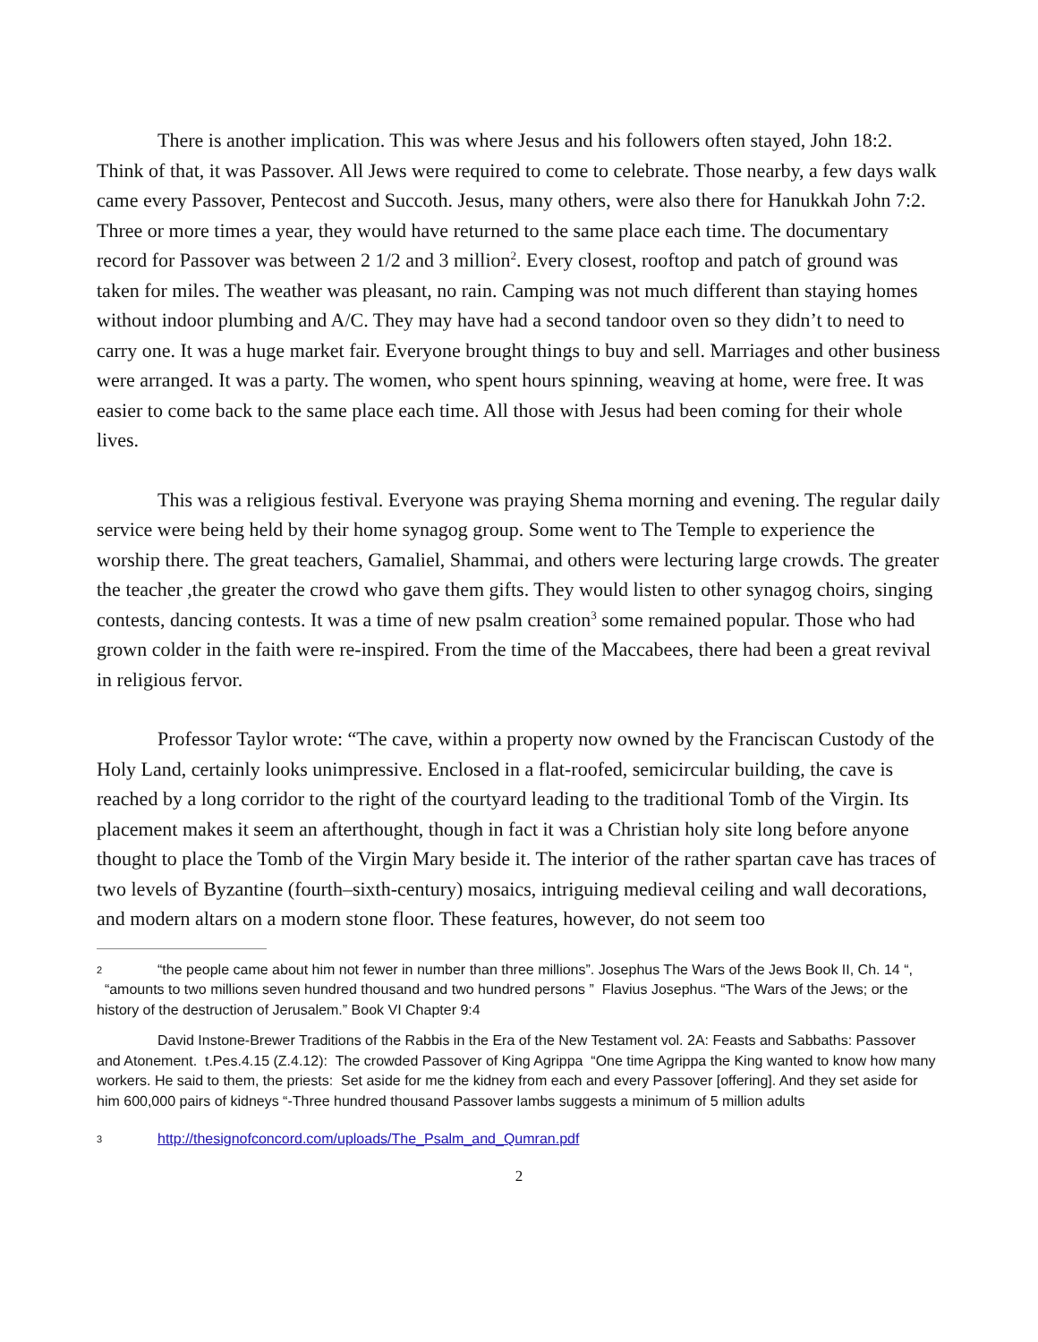There is another implication. This was where Jesus and his followers often stayed, John 18:2. Think of that, it was Passover. All Jews were required to come to celebrate. Those nearby, a few days walk came every Passover, Pentecost and Succoth. Jesus, many others, were also there for Hanukkah John 7:2. Three or more times a year, they would have returned to the same place each time. The documentary record for Passover was between 2 1/2 and 3 million<sup>2</sup>. Every closest, rooftop and patch of ground was taken for miles. The weather was pleasant, no rain. Camping was not much different than staying homes without indoor plumbing and A/C. They may have had a second tandoor oven so they didn’t to need to carry one. It was a huge market fair. Everyone brought things to buy and sell. Marriages and other business were arranged. It was a party. The women, who spent hours spinning, weaving at home, were free. It was easier to come back to the same place each time. All those with Jesus had been coming for their whole lives.
This was a religious festival. Everyone was praying Shema morning and evening. The regular daily service were being held by their home synagog group. Some went to The Temple to experience the worship there. The great teachers, Gamaliel, Shammai, and others were lecturing large crowds. The greater the teacher ,the greater the crowd who gave them gifts. They would listen to other synagog choirs, singing contests, dancing contests. It was a time of new psalm creation<sup>3</sup> some remained popular. Those who had grown colder in the faith were re-inspired. From the time of the Maccabees, there had been a great revival in religious fervor.
Professor Taylor wrote: “The cave, within a property now owned by the Franciscan Custody of the Holy Land, certainly looks unimpressive. Enclosed in a flat-roofed, semicircular building, the cave is reached by a long corridor to the right of the courtyard leading to the traditional Tomb of the Virgin. Its placement makes it seem an afterthought, though in fact it was a Christian holy site long before anyone thought to place the Tomb of the Virgin Mary beside it. The interior of the rather spartan cave has traces of two levels of Byzantine (fourth–sixth-century) mosaics, intriguing medieval ceiling and wall decorations, and modern altars on a modern stone floor. These features, however, do not seem too
2 “the people came about him not fewer in number than three millions”. Josephus The Wars of the Jews Book II, Ch. 14 “, “amounts to two millions seven hundred thousand and two hundred persons ” Flavius Josephus. “The Wars of the Jews; or the history of the destruction of Jerusalem.” Book VI Chapter 9:4
David Instone-Brewer Traditions of the Rabbis in the Era of the New Testament vol. 2A: Feasts and Sabbaths: Passover and Atonement. t.Pes.4.15 (Z.4.12): The crowded Passover of King Agrippa “One time Agrippa the King wanted to know how many workers. He said to them, the priests: Set aside for me the kidney from each and every Passover [offering]. And they set aside for him 600,000 pairs of kidneys “-Three hundred thousand Passover lambs suggests a minimum of 5 million adults
3 http://thesignofconcord.com/uploads/The_Psalm_and_Qumran.pdf
2